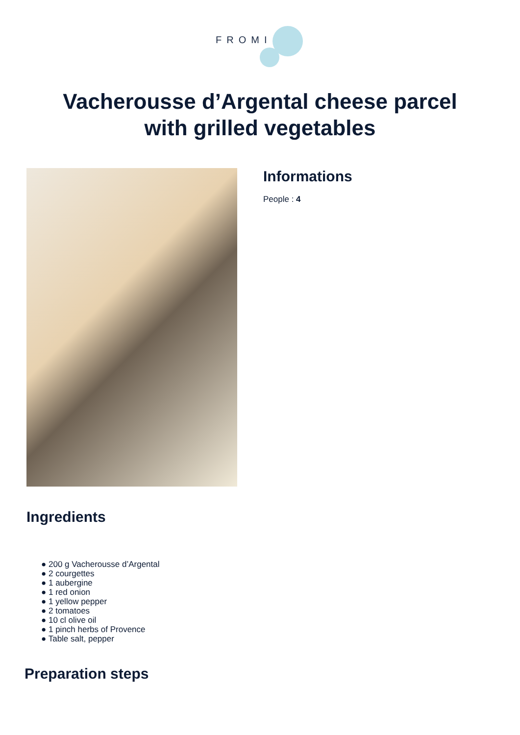FROMI
Vacherousse d’Argental cheese parcel
with grilled vegetables
Informations
People : 4
Ingredients
● 200 g Vacherousse d’Argental
● 2 courgettes
● 1 aubergine
● 1 red onion
● 1 yellow pepper
● 2 tomatoes
● 10 cl olive oil
● 1 pinch herbs of Provence
● Table salt, pepper
Preparation steps